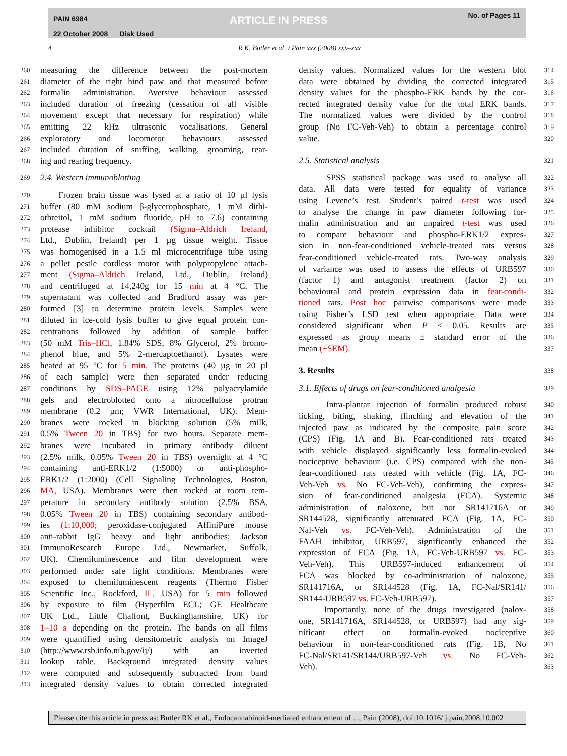PAIN 6984
22 October 2008 Disk Used
ARTICLE IN PRESS No. of Pages 11
4 R.K. Butler et al. / Pain xxx (2008) xxx–xxx
260 measuring the difference between the post-mortem
261 diameter of the right hind paw and that measured before
262 formalin administration. Aversive behaviour assessed
263 included duration of freezing (cessation of all visible
264 movement except that necessary for respiration) while
265 emitting 22 kHz ultrasonic vocalisations. General
266 exploratory and locomotor behaviours assessed
267 included duration of sniffing, walking, grooming, rear-
268 ing and rearing frequency.
269 2.4. Western immunoblotting
270 Frozen brain tissue was lysed at a ratio of 10 µl lysis
271 buffer (80 mM sodium β-glycerophosphate, 1 mM dithi-
272 othreitol, 1 mM sodium fluoride, pH to 7.6) containing
273 protease inhibitor cocktail (Sigma–Aldrich Ireland,
274 Ltd., Dublin, Ireland) per 1 µg tissue weight. Tissue
275 was homogenised in a 1.5 ml microcentrifuge tube using
276 a pellet pestle cordless motor with polypropylene attach-
277 ment (Sigma–Aldrich Ireland, Ltd., Dublin, Ireland)
278 and centrifuged at 14,240g for 15 min at 4 °C. The
279 supernatant was collected and Bradford assay was per-
280 formed [3] to determine protein levels. Samples were
281 diluted in ice-cold lysis buffer to give equal protein con-
282 centrations followed by addition of sample buffer
283 (50 mM Tris–HCl, 1.84% SDS, 8% Glycerol, 2% bromo-
284 phenol blue, and 5% 2-mercaptoethanol). Lysates were
285 heated at 95 °C for 5 min. The proteins (40 µg in 20 µl
286 of each sample) were then separated under reducing
287 conditions by SDS–PAGE using 12% polyacrylamide
288 gels and electroblotted onto a nitrocellulose protran
289 membrane (0.2 µm; VWR International, UK). Mem-
290 branes were rocked in blocking solution (5% milk,
291 0.5% Tween 20 in TBS) for two hours. Separate mem-
292 branes were incubated in primary antibody diluent
293 (2.5% milk, 0.05% Tween 20 in TBS) overnight at 4 °C
294 containing anti-ERK1/2 (1:5000) or anti-phospho-
295 ERK1/2 (1:2000) (Cell Signaling Technologies, Boston,
296 MA, USA). Membranes were then rocked at room tem-
297 perature in secondary antibody solution (2.5% BSA,
298 0.05% Tween 20 in TBS) containing secondary antibod-
299 ies (1:10,000; peroxidase-conjugated AffiniPure mouse
300 anti-rabbit IgG heavy and light antibodies; Jackson
301 ImmunoResearch Europe Ltd., Newmarket, Suffolk,
302 UK). Chemiluminescence and film development were
303 performed under safe light conditions. Membranes were
304 exposed to chemiluminescent reagents (Thermo Fisher
305 Scientific Inc., Rockford, IL, USA) for 5 min followed
306 by exposure to film (Hyperfilm ECL; GE Healthcare
307 UK Ltd., Little Chalfont, Buckinghamshire, UK) for
308 1–10 s depending on the protein. The bands on all films
309 were quantified using densitometric analysis on ImageJ
310 (http://www.rsb.info.nih.gov/ij/) with an inverted
311 lookup table. Background integrated density values
312 were computed and subsequently subtracted from band
313 integrated density values to obtain corrected integrated
314 density values. Normalized values for the western blot
315 data were obtained by dividing the corrected integrated
316 density values for the phospho-ERK bands by the cor-
317 rected integrated density value for the total ERK bands.
318 The normalized values were divided by the control
319 group (No FC-Veh-Veh) to obtain a percentage control
320 value.
321 2.5. Statistical analysis
322 SPSS statistical package was used to analyse all
323 data. All data were tested for equality of variance
324 using Levene’s test. Student’s paired t-test was used
325 to analyse the change in paw diameter following for-
326 malin administration and an unpaired t-test was used
327 to compare behaviour and phospho-ERK1/2 expres-
328 sion in non-fear-conditioned vehicle-treated rats versus
329 fear-conditioned vehicle-treated rats. Two-way analysis
330 of variance was used to assess the effects of URB597
331 (factor 1) and antagonist treatment (factor 2) on
332 behavioural and protein expression data in fear-condi-
333 tioned rats. Post hoc pairwise comparisons were made
334 using Fisher’s LSD test when appropriate. Data were
335 considered significant when P < 0.05. Results are
336 expressed as group means ± standard error of the
337 mean (±SEM).
338 3. Results
339 3.1. Effects of drugs on fear-conditioned analgesia
340 Intra-plantar injection of formalin produced robust
341 licking, biting, shaking, flinching and elevation of the
342 injected paw as indicated by the composite pain score
343 (CPS) (Fig. 1A and B). Fear-conditioned rats treated
344 with vehicle displayed significantly less formalin-evoked
345 nociceptive behaviour (i.e. CPS) compared with the non-
346 fear-conditioned rats treated with vehicle (Fig. 1A, FC-
347 Veh-Veh vs. No FC-Veh-Veh), confirming the expres-
348 sion of fear-conditioned analgesia (FCA). Systemic
349 administration of naloxone, but not SR141716A or
350 SR144528, significantly attenuated FCA (Fig. 1A, FC-
351 Nal-Veh vs. FC-Veh-Veh). Administration of the
352 FAAH inhibitor, URB597, significantly enhanced the
353 expression of FCA (Fig. 1A, FC-Veh-URB597 vs. FC-
354 Veh-Veh). This URB597-induced enhancement of
355 FCA was blocked by co-administration of naloxone,
356 SR141716A, or SR144528 (Fig. 1A, FC-Nal/SR141/
357 SR144-URB597 vs. FC-Veh-URB597).
358 Importantly, none of the drugs investigated (nalox-
359 one, SR141716A, SR144528, or URB597) had any sig-
360 nificant effect on formalin-evoked nociceptive
361 behaviour in non-fear-conditioned rats (Fig. 1B, No
362 FC-Nal/SR141/SR144/URB597-Veh vs. No FC-Veh-
363 Veh).
Please cite this article in press as: Butler RK et al., Endocannabinoid-mediated enhancement of ..., Pain (2008), doi:10.1016/ j.pain.2008.10.002